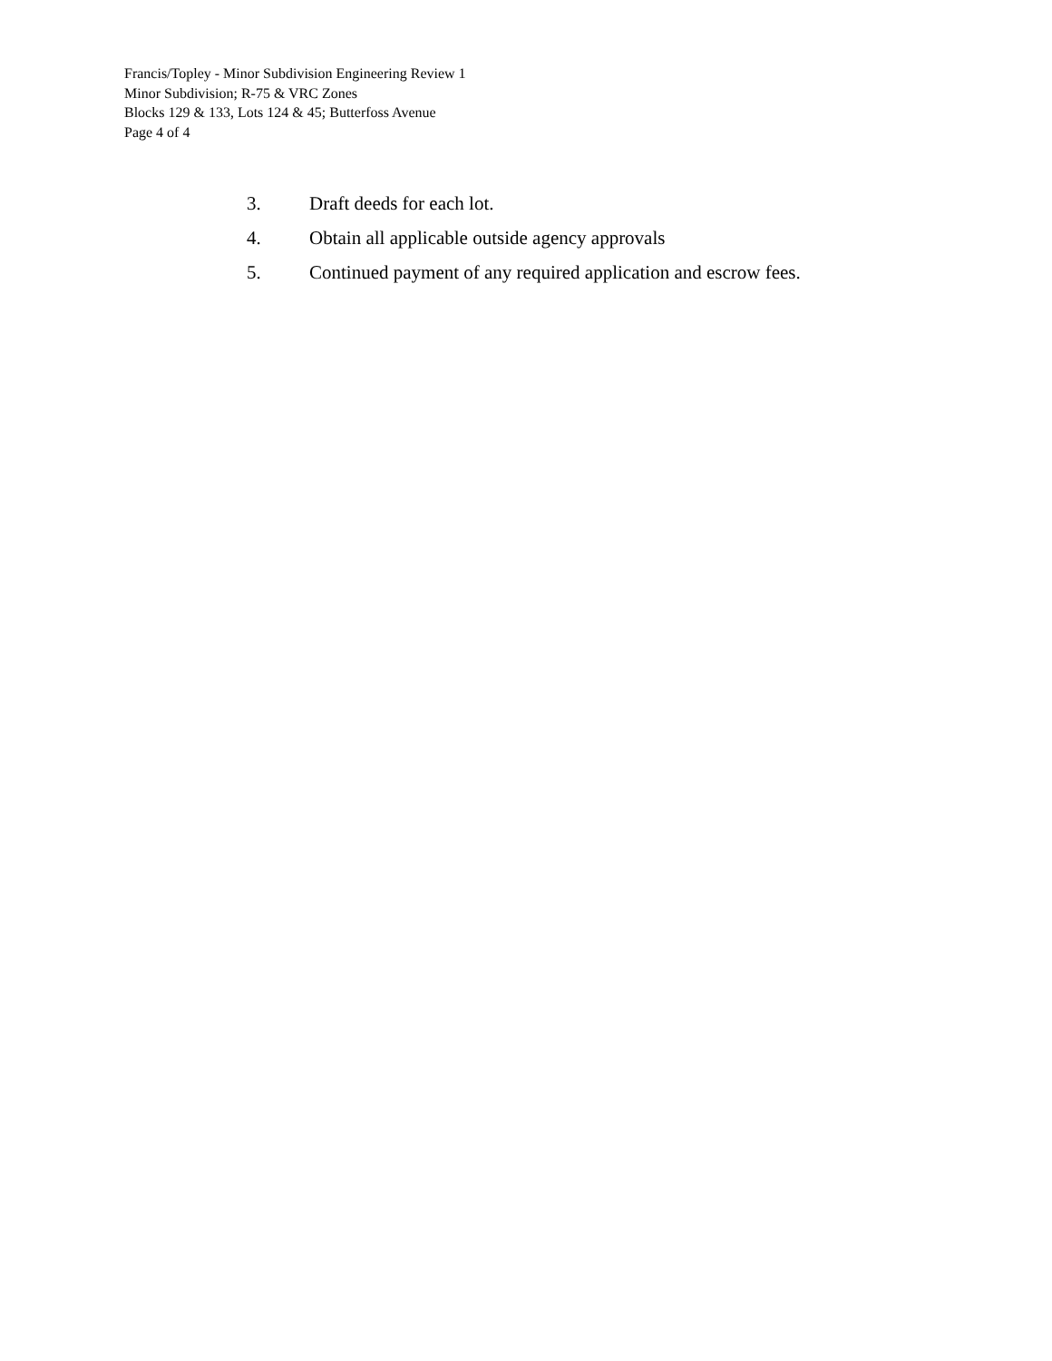Francis/Topley - Minor Subdivision Engineering Review 1
Minor Subdivision; R-75 & VRC Zones
Blocks 129 & 133, Lots 124 & 45; Butterfoss Avenue
Page 4 of 4
3. Draft deeds for each lot.
4. Obtain all applicable outside agency approvals
5. Continued payment of any required application and escrow fees.